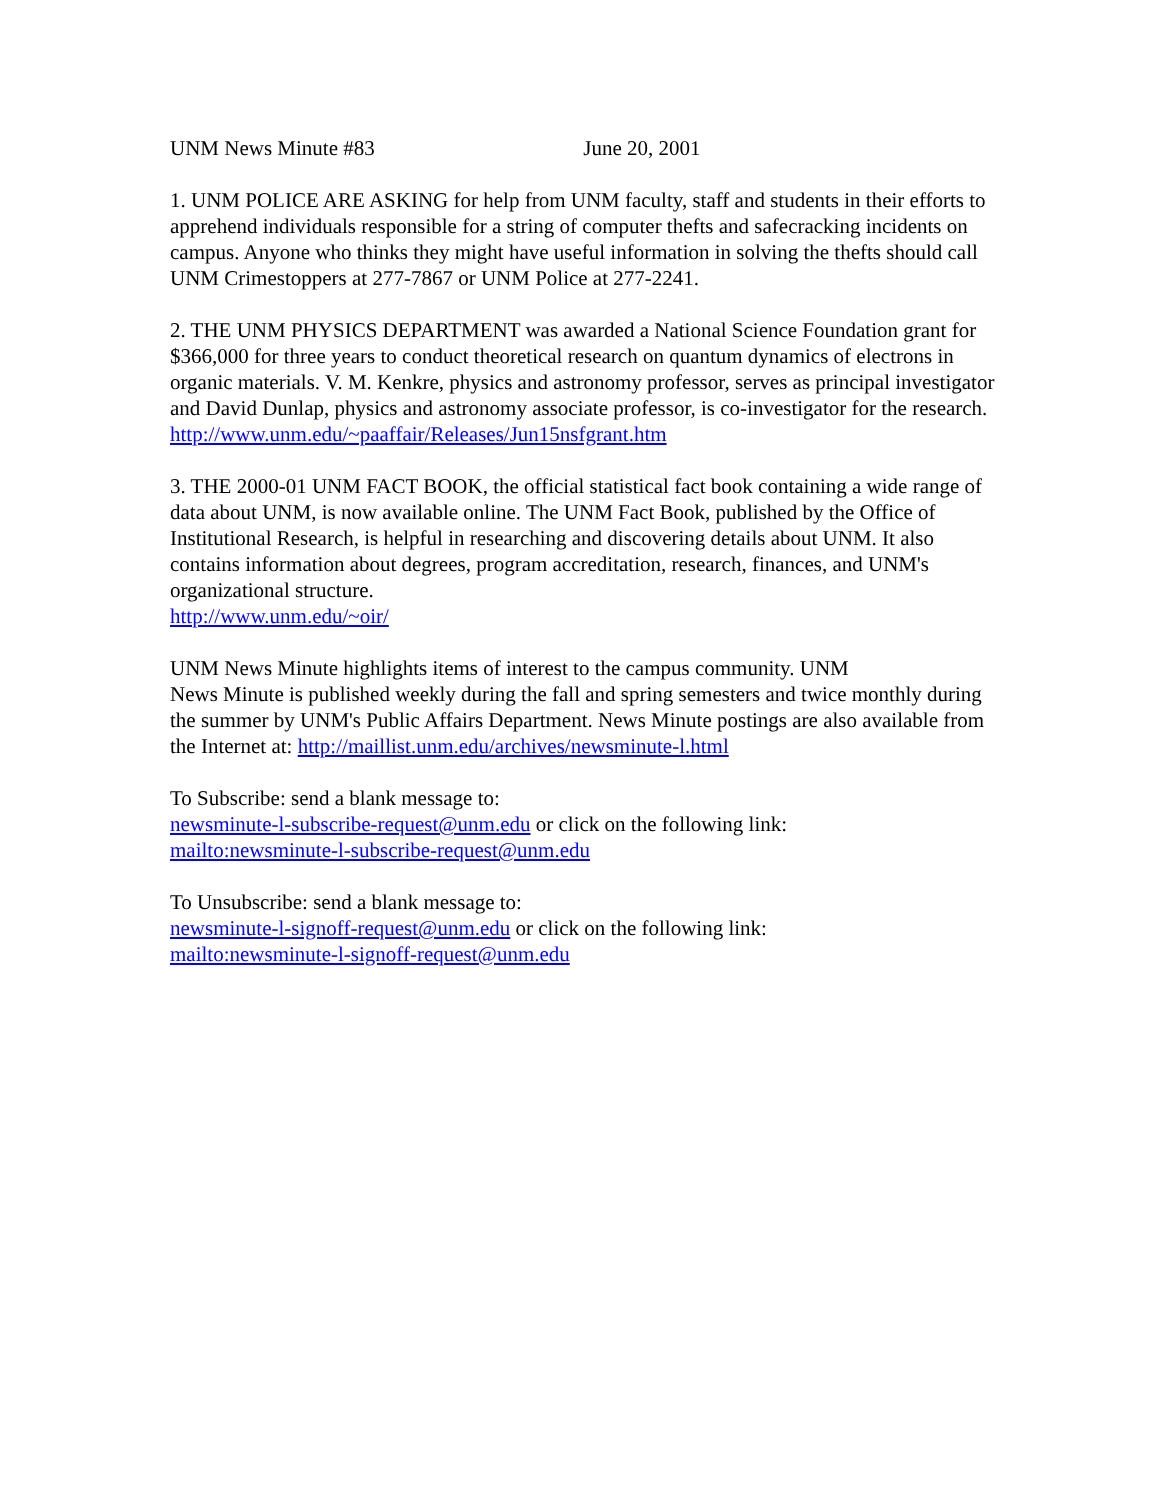UNM News Minute #83 June 20, 2001
1. UNM POLICE ARE ASKING for help from UNM faculty, staff and students in their efforts to apprehend individuals responsible for a string of computer thefts and safecracking incidents on campus. Anyone who thinks they might have useful information in solving the thefts should call UNM Crimestoppers at 277-7867 or UNM Police at 277-2241.
2. THE UNM PHYSICS DEPARTMENT was awarded a National Science Foundation grant for $366,000 for three years to conduct theoretical research on quantum dynamics of electrons in organic materials. V. M. Kenkre, physics and astronomy professor, serves as principal investigator and David Dunlap, physics and astronomy associate professor, is co-investigator for the research.
http://www.unm.edu/~paaffair/Releases/Jun15nsfgrant.htm
3. THE 2000-01 UNM FACT BOOK, the official statistical fact book containing a wide range of data about UNM, is now available online. The UNM Fact Book, published by the Office of Institutional Research, is helpful in researching and discovering details about UNM. It also contains information about degrees, program accreditation, research, finances, and UNM's organizational structure.
http://www.unm.edu/~oir/
UNM News Minute highlights items of interest to the campus community. UNM
News Minute is published weekly during the fall and spring semesters and twice monthly during the summer by UNM's Public Affairs Department. News Minute postings are also available from the Internet at: http://maillist.unm.edu/archives/newsminute-l.html
To Subscribe: send a blank message to:
newsminute-l-subscribe-request@unm.edu or click on the following link:
mailto:newsminute-l-subscribe-request@unm.edu
To Unsubscribe: send a blank message to:
newsminute-l-signoff-request@unm.edu or click on the following link:
mailto:newsminute-l-signoff-request@unm.edu